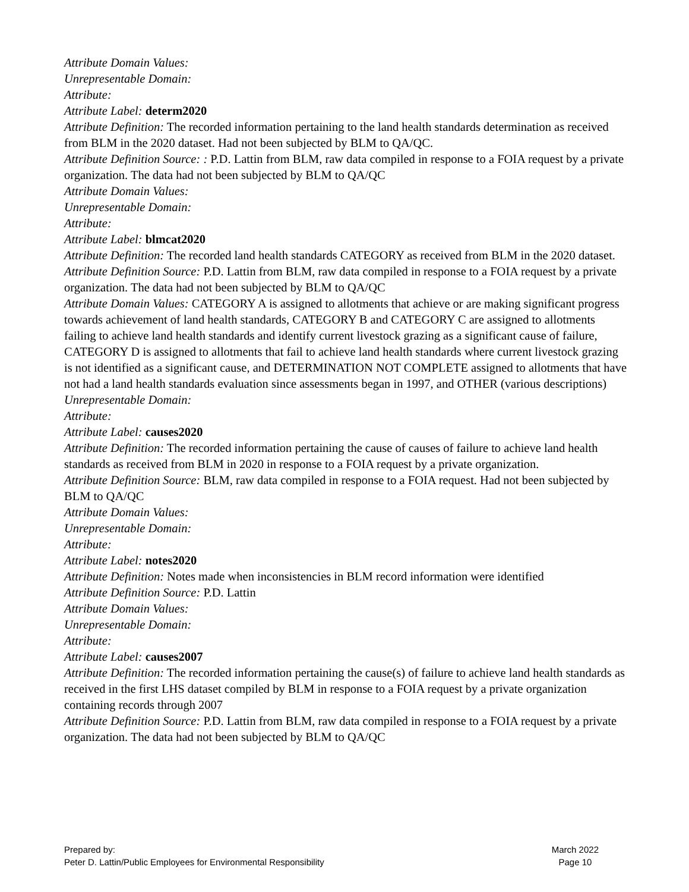Attribute Domain Values:
Unrepresentable Domain:
Attribute:
Attribute Label: determ2020
Attribute Definition: The recorded information pertaining to the land health standards determination as received from BLM in the 2020 dataset. Had not been subjected by BLM to QA/QC.
Attribute Definition Source: : P.D. Lattin from BLM, raw data compiled in response to a FOIA request by a private organization. The data had not been subjected by BLM to QA/QC
Attribute Domain Values:
Unrepresentable Domain:
Attribute:
Attribute Label: blmcat2020
Attribute Definition: The recorded land health standards CATEGORY as received from BLM in the 2020 dataset.
Attribute Definition Source: P.D. Lattin from BLM, raw data compiled in response to a FOIA request by a private organization. The data had not been subjected by BLM to QA/QC
Attribute Domain Values: CATEGORY A is assigned to allotments that achieve or are making significant progress towards achievement of land health standards, CATEGORY B and CATEGORY C are assigned to allotments failing to achieve land health standards and identify current livestock grazing as a significant cause of failure, CATEGORY D is assigned to allotments that fail to achieve land health standards where current livestock grazing is not identified as a significant cause, and DETERMINATION NOT COMPLETE assigned to allotments that have not had a land health standards evaluation since assessments began in 1997, and OTHER (various descriptions)
Unrepresentable Domain:
Attribute:
Attribute Label: causes2020
Attribute Definition: The recorded information pertaining the cause of causes of failure to achieve land health standards as received from BLM in 2020 in response to a FOIA request by a private organization.
Attribute Definition Source: BLM, raw data compiled in response to a FOIA request. Had not been subjected by BLM to QA/QC
Attribute Domain Values:
Unrepresentable Domain:
Attribute:
Attribute Label: notes2020
Attribute Definition: Notes made when inconsistencies in BLM record information were identified
Attribute Definition Source: P.D. Lattin
Attribute Domain Values:
Unrepresentable Domain:
Attribute:
Attribute Label: causes2007
Attribute Definition: The recorded information pertaining the cause(s) of failure to achieve land health standards as received in the first LHS dataset compiled by BLM in response to a FOIA request by a private organization containing records through 2007
Attribute Definition Source: P.D. Lattin from BLM, raw data compiled in response to a FOIA request by a private organization. The data had not been subjected by BLM to QA/QC
Prepared by:
Peter D. Lattin/Public Employees for Environmental Responsibility
March 2022
Page 10